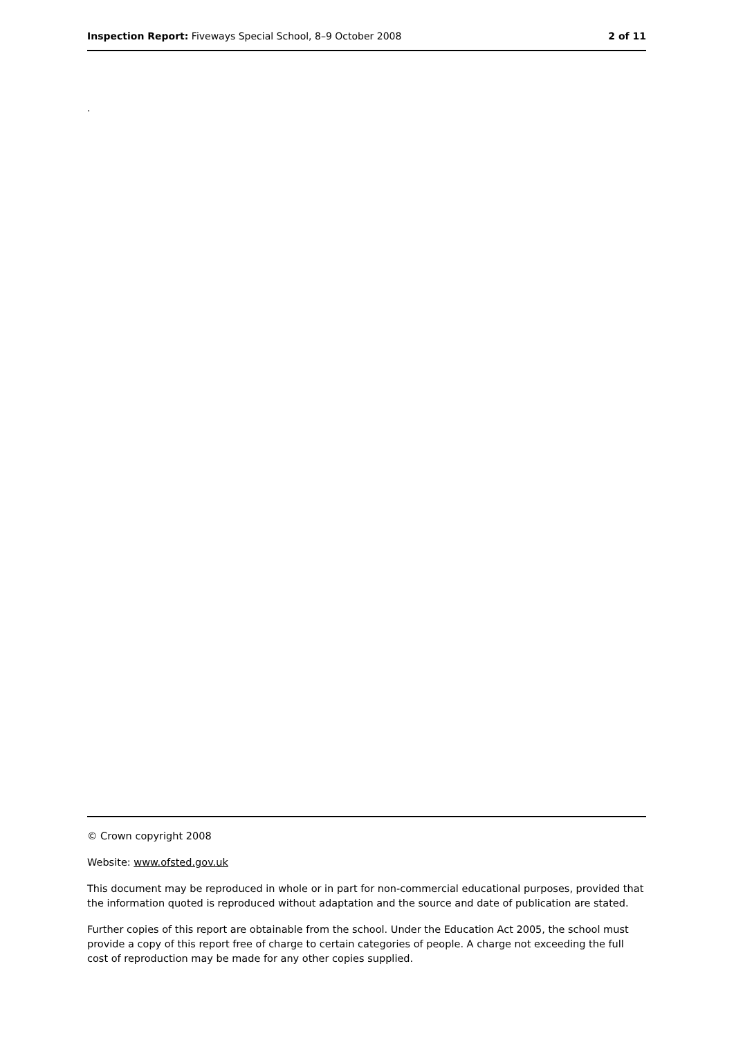Inspection Report: Fiveways Special School, 8–9 October 2008
2 of 11
.
© Crown copyright 2008
Website: www.ofsted.gov.uk
This document may be reproduced in whole or in part for non-commercial educational purposes, provided that the information quoted is reproduced without adaptation and the source and date of publication are stated.
Further copies of this report are obtainable from the school. Under the Education Act 2005, the school must provide a copy of this report free of charge to certain categories of people. A charge not exceeding the full cost of reproduction may be made for any other copies supplied.